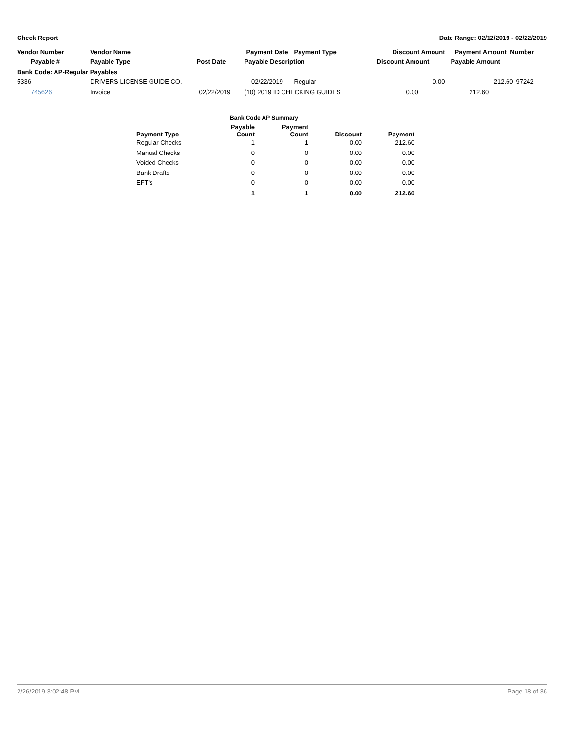Check Report Date Range: 02/12/2019 - 02/22/2019
| Vendor Number | Vendor Name | | Payment Date | Payment Type | Discount Amount | Payment Amount Number | |
| --- | --- | --- | --- | --- | --- | --- | --- |
| Payable # | Payable Type | Post Date | Payable Description | | Discount Amount | Payable Amount | |
| Bank Code: AP-Regular Payables | | | | | | | |
| 5336 | DRIVERS LICENSE GUIDE CO. | | 02/22/2019 | Regular | 0.00 | 212.60 | 97242 |
| 745626 | Invoice | 02/22/2019 | (10) 2019 ID CHECKING GUIDES | | 0.00 | 212.60 | |
| | Bank Code AP Summary | | | |
| --- | --- | --- | --- | --- |
| Payment Type | Payable Count | Payment Count | Discount | Payment |
| Regular Checks | 1 | 1 | 0.00 | 212.60 |
| Manual Checks | 0 | 0 | 0.00 | 0.00 |
| Voided Checks | 0 | 0 | 0.00 | 0.00 |
| Bank Drafts | 0 | 0 | 0.00 | 0.00 |
| EFT's | 0 | 0 | 0.00 | 0.00 |
| | 1 | 1 | 0.00 | 212.60 |
2/26/2019 3:02:48 PM Page 18 of 36